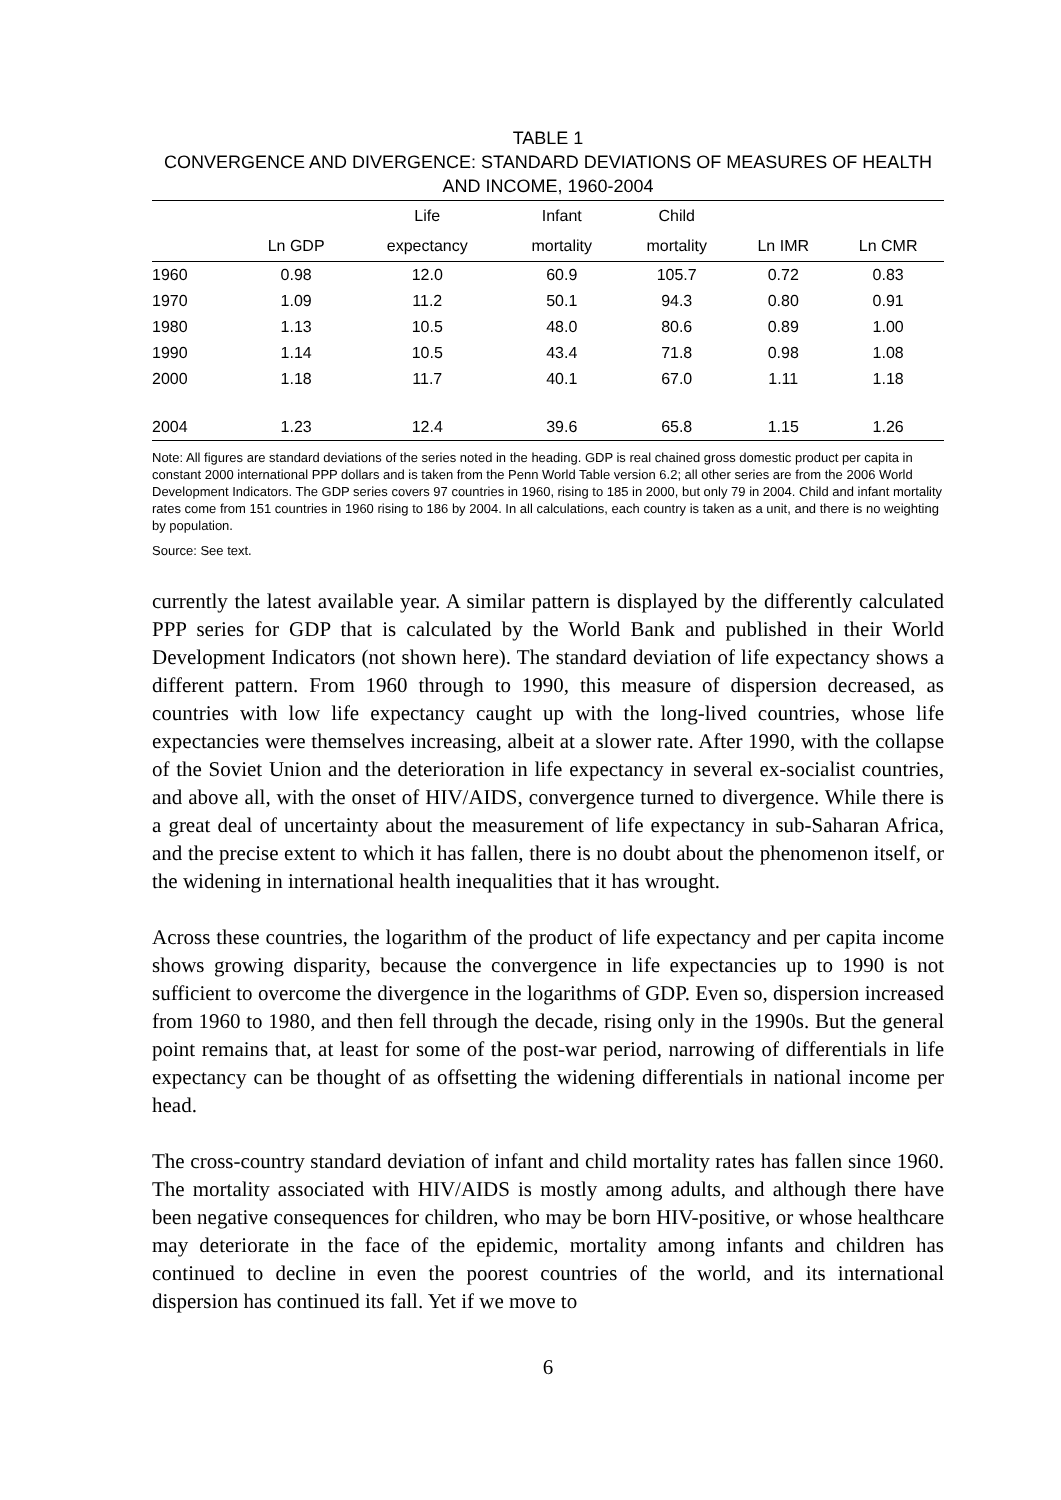TABLE 1
CONVERGENCE AND DIVERGENCE: STANDARD DEVIATIONS OF MEASURES OF HEALTH AND INCOME, 1960-2004
| | | Life | Infant | Child | | |
| --- | --- | --- | --- | --- | --- | --- |
| | Ln GDP | expectancy | mortality | mortality | Ln IMR | Ln CMR |
| 1960 | 0.98 | 12.0 | 60.9 | 105.7 | 0.72 | 0.83 |
| 1970 | 1.09 | 11.2 | 50.1 | 94.3 | 0.80 | 0.91 |
| 1980 | 1.13 | 10.5 | 48.0 | 80.6 | 0.89 | 1.00 |
| 1990 | 1.14 | 10.5 | 43.4 | 71.8 | 0.98 | 1.08 |
| 2000 | 1.18 | 11.7 | 40.1 | 67.0 | 1.11 | 1.18 |
| 2004 | 1.23 | 12.4 | 39.6 | 65.8 | 1.15 | 1.26 |
Note: All figures are standard deviations of the series noted in the heading. GDP is real chained gross domestic product per capita in constant 2000 international PPP dollars and is taken from the Penn World Table version 6.2; all other series are from the 2006 World Development Indicators. The GDP series covers 97 countries in 1960, rising to 185 in 2000, but only 79 in 2004. Child and infant mortality rates come from 151 countries in 1960 rising to 186 by 2004. In all calculations, each country is taken as a unit, and there is no weighting by population.
Source: See text.
currently the latest available year. A similar pattern is displayed by the differently calculated PPP series for GDP that is calculated by the World Bank and published in their World Development Indicators (not shown here). The standard deviation of life expectancy shows a different pattern. From 1960 through to 1990, this measure of dispersion decreased, as countries with low life expectancy caught up with the long-lived countries, whose life expectancies were themselves increasing, albeit at a slower rate. After 1990, with the collapse of the Soviet Union and the deterioration in life expectancy in several ex-socialist countries, and above all, with the onset of HIV/AIDS, convergence turned to divergence. While there is a great deal of uncertainty about the measurement of life expectancy in sub-Saharan Africa, and the precise extent to which it has fallen, there is no doubt about the phenomenon itself, or the widening in international health inequalities that it has wrought.
Across these countries, the logarithm of the product of life expectancy and per capita income shows growing disparity, because the convergence in life expectancies up to 1990 is not sufficient to overcome the divergence in the logarithms of GDP. Even so, dispersion increased from 1960 to 1980, and then fell through the decade, rising only in the 1990s. But the general point remains that, at least for some of the post-war period, narrowing of differentials in life expectancy can be thought of as offsetting the widening differentials in national income per head.
The cross-country standard deviation of infant and child mortality rates has fallen since 1960. The mortality associated with HIV/AIDS is mostly among adults, and although there have been negative consequences for children, who may be born HIV-positive, or whose healthcare may deteriorate in the face of the epidemic, mortality among infants and children has continued to decline in even the poorest countries of the world, and its international dispersion has continued its fall. Yet if we move to
6